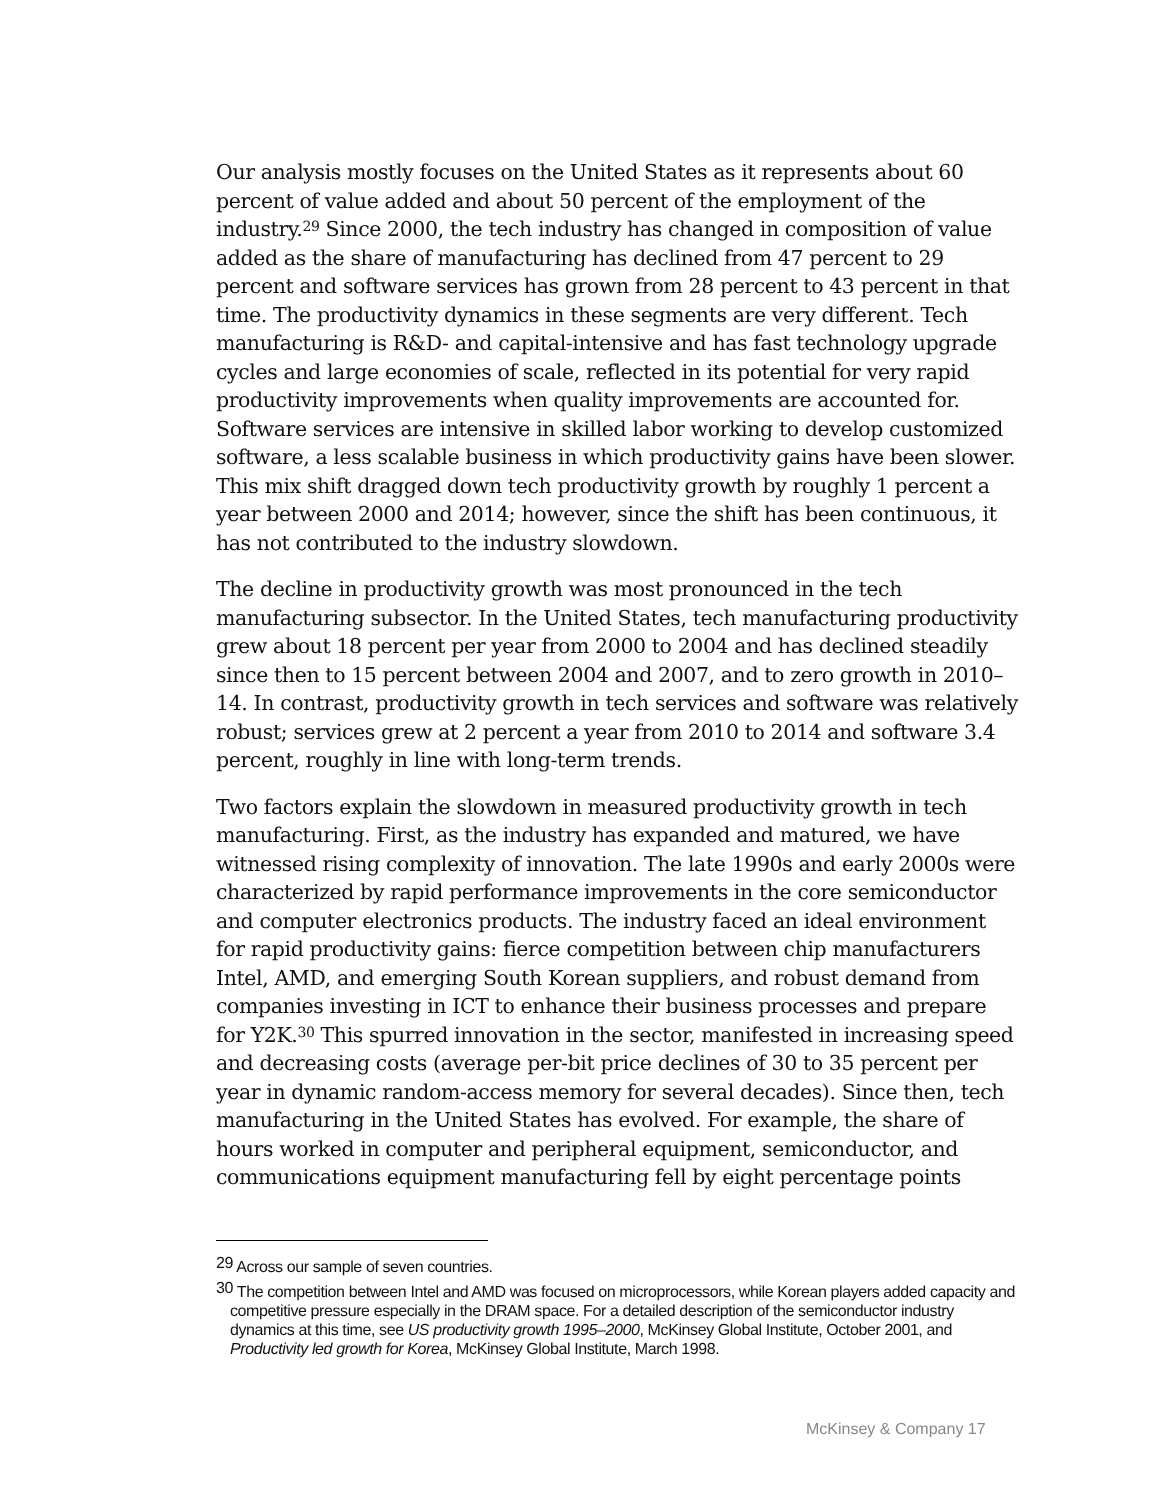Our analysis mostly focuses on the United States as it represents about 60 percent of value added and about 50 percent of the employment of the industry.<sup>29</sup> Since 2000, the tech industry has changed in composition of value added as the share of manufacturing has declined from 47 percent to 29 percent and software services has grown from 28 percent to 43 percent in that time. The productivity dynamics in these segments are very different. Tech manufacturing is R&D- and capital-intensive and has fast technology upgrade cycles and large economies of scale, reflected in its potential for very rapid productivity improvements when quality improvements are accounted for. Software services are intensive in skilled labor working to develop customized software, a less scalable business in which productivity gains have been slower. This mix shift dragged down tech productivity growth by roughly 1 percent a year between 2000 and 2014; however, since the shift has been continuous, it has not contributed to the industry slowdown.
The decline in productivity growth was most pronounced in the tech manufacturing subsector. In the United States, tech manufacturing productivity grew about 18 percent per year from 2000 to 2004 and has declined steadily since then to 15 percent between 2004 and 2007, and to zero growth in 2010–14. In contrast, productivity growth in tech services and software was relatively robust; services grew at 2 percent a year from 2010 to 2014 and software 3.4 percent, roughly in line with long-term trends.
Two factors explain the slowdown in measured productivity growth in tech manufacturing. First, as the industry has expanded and matured, we have witnessed rising complexity of innovation. The late 1990s and early 2000s were characterized by rapid performance improvements in the core semiconductor and computer electronics products. The industry faced an ideal environment for rapid productivity gains: fierce competition between chip manufacturers Intel, AMD, and emerging South Korean suppliers, and robust demand from companies investing in ICT to enhance their business processes and prepare for Y2K.<sup>30</sup> This spurred innovation in the sector, manifested in increasing speed and decreasing costs (average per-bit price declines of 30 to 35 percent per year in dynamic random-access memory for several decades). Since then, tech manufacturing in the United States has evolved. For example, the share of hours worked in computer and peripheral equipment, semiconductor, and communications equipment manufacturing fell by eight percentage points
<sup>29</sup> Across our sample of seven countries.
<sup>30</sup> The competition between Intel and AMD was focused on microprocessors, while Korean players added capacity and competitive pressure especially in the DRAM space. For a detailed description of the semiconductor industry dynamics at this time, see US productivity growth 1995–2000, McKinsey Global Institute, October 2001, and Productivity led growth for Korea, McKinsey Global Institute, March 1998.
McKinsey & Company 17